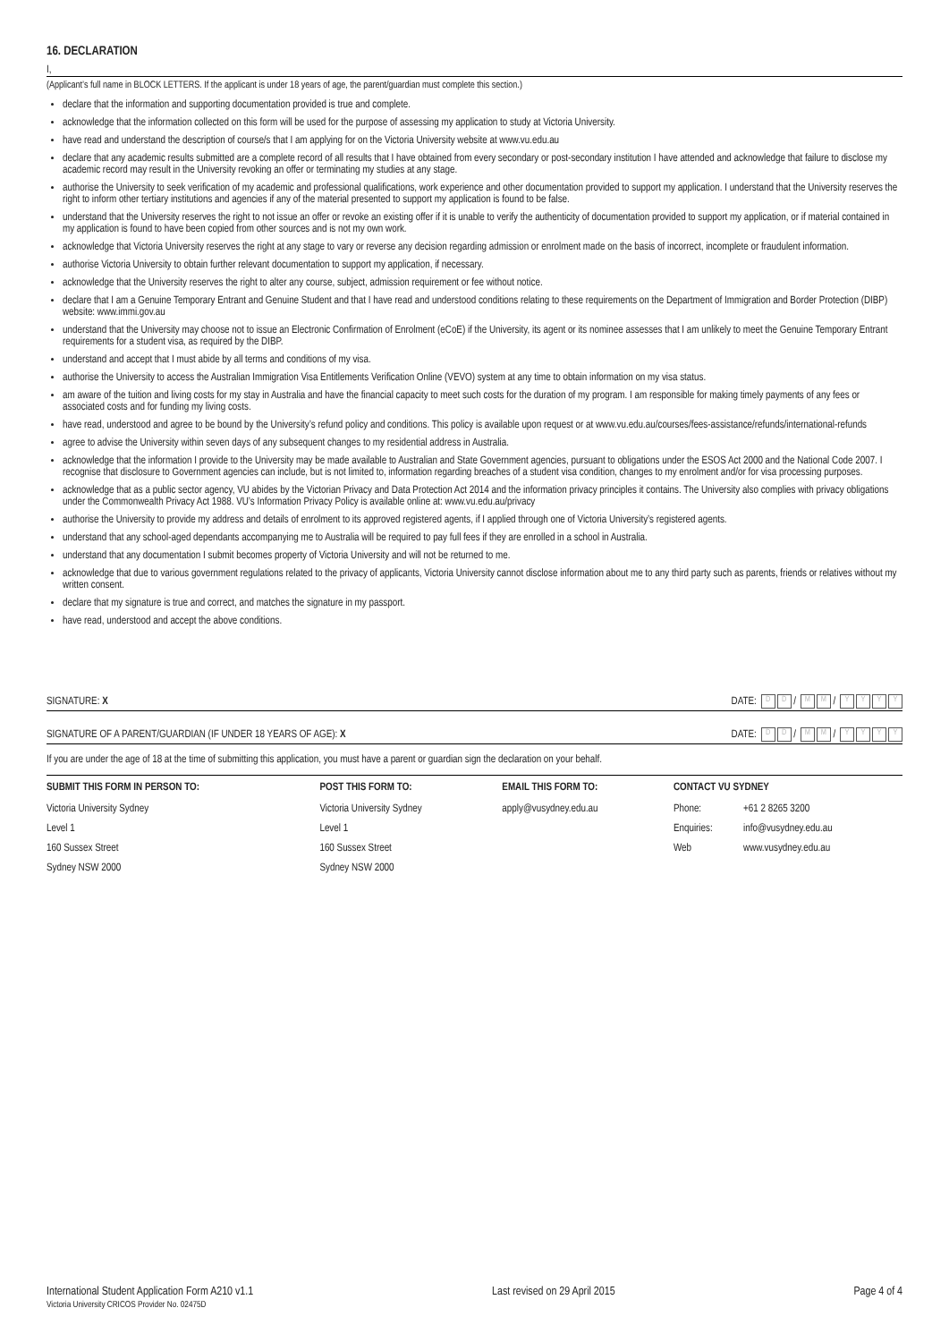16. DECLARATION
I,
(Applicant’s full name in BLOCK LETTERS. If the applicant is under 18 years of age, the parent/guardian must complete this section.)
declare that the information and supporting documentation provided is true and complete.
acknowledge that the information collected on this form will be used for the purpose of assessing my application to study at Victoria University.
have read and understand the description of course/s that I am applying for on the Victoria University website at www.vu.edu.au
declare that any academic results submitted are a complete record of all results that I have obtained from every secondary or post-secondary institution I have attended and acknowledge that failure to disclose my academic record may result in the University revoking an offer or terminating my studies at any stage.
authorise the University to seek verification of my academic and professional qualifications, work experience and other documentation provided to support my application. I understand that the University reserves the right to inform other tertiary institutions and agencies if any of the material presented to support my application is found to be false.
understand that the University reserves the right to not issue an offer or revoke an existing offer if it is unable to verify the authenticity of documentation provided to support my application, or if material contained in my application is found to have been copied from other sources and is not my own work.
acknowledge that Victoria University reserves the right at any stage to vary or reverse any decision regarding admission or enrolment made on the basis of incorrect, incomplete or fraudulent information.
authorise Victoria University to obtain further relevant documentation to support my application, if necessary.
acknowledge that the University reserves the right to alter any course, subject, admission requirement or fee without notice.
declare that I am a Genuine Temporary Entrant and Genuine Student and that I have read and understood conditions relating to these requirements on the Department of Immigration and Border Protection (DIBP) website: www.immi.gov.au
understand that the University may choose not to issue an Electronic Confirmation of Enrolment (eCoE) if the University, its agent or its nominee assesses that I am unlikely to meet the Genuine Temporary Entrant requirements for a student visa, as required by the DIBP.
understand and accept that I must abide by all terms and conditions of my visa.
authorise the University to access the Australian Immigration Visa Entitlements Verification Online (VEVO) system at any time to obtain information on my visa status.
am aware of the tuition and living costs for my stay in Australia and have the financial capacity to meet such costs for the duration of my program. I am responsible for making timely payments of any fees or associated costs and for funding my living costs.
have read, understood and agree to be bound by the University’s refund policy and conditions. This policy is available upon request or at www.vu.edu.au/courses/fees-assistance/refunds/international-refunds
agree to advise the University within seven days of any subsequent changes to my residential address in Australia.
acknowledge that the information I provide to the University may be made available to Australian and State Government agencies, pursuant to obligations under the ESOS Act 2000 and the National Code 2007. I recognise that disclosure to Government agencies can include, but is not limited to, information regarding breaches of a student visa condition, changes to my enrolment and/or for visa processing purposes.
acknowledge that as a public sector agency, VU abides by the Victorian Privacy and Data Protection Act 2014 and the information privacy principles it contains. The University also complies with privacy obligations under the Commonwealth Privacy Act 1988. VU’s Information Privacy Policy is available online at: www.vu.edu.au/privacy
authorise the University to provide my address and details of enrolment to its approved registered agents, if I applied through one of Victoria University’s registered agents.
understand that any school-aged dependants accompanying me to Australia will be required to pay full fees if they are enrolled in a school in Australia.
understand that any documentation I submit becomes property of Victoria University and will not be returned to me.
acknowledge that due to various government regulations related to the privacy of applicants, Victoria University cannot disclose information about me to any third party such as parents, friends or relatives without my written consent.
declare that my signature is true and correct, and matches the signature in my passport.
have read, understood and accept the above conditions.
SIGNATURE: X DATE: D D / M M / YYYY
SIGNATURE OF A PARENT/GUARDIAN (IF UNDER 18 YEARS OF AGE): X DATE: D D / M M / YYYY
If you are under the age of 18 at the time of submitting this application, you must have a parent or guardian sign the declaration on your behalf.
| SUBMIT THIS FORM IN PERSON TO: | POST THIS FORM TO: | EMAIL THIS FORM TO: | CONTACT VU SYDNEY | |
| --- | --- | --- | --- | --- |
| Victoria University Sydney | Victoria University Sydney | apply@vusydney.edu.au | Phone: | +61 2 8265 3200 |
| Level 1 | Level 1 | | Enquiries: | info@vusydney.edu.au |
| 160 Sussex Street | 160 Sussex Street | | Web | www.vusydney.edu.au |
| Sydney NSW 2000 | Sydney NSW 2000 | | | |
International Student Application Form A210 v1.1
Victoria University CRICOS Provider No. 02475D
Last revised on 29 April 2015 Page 4 of 4